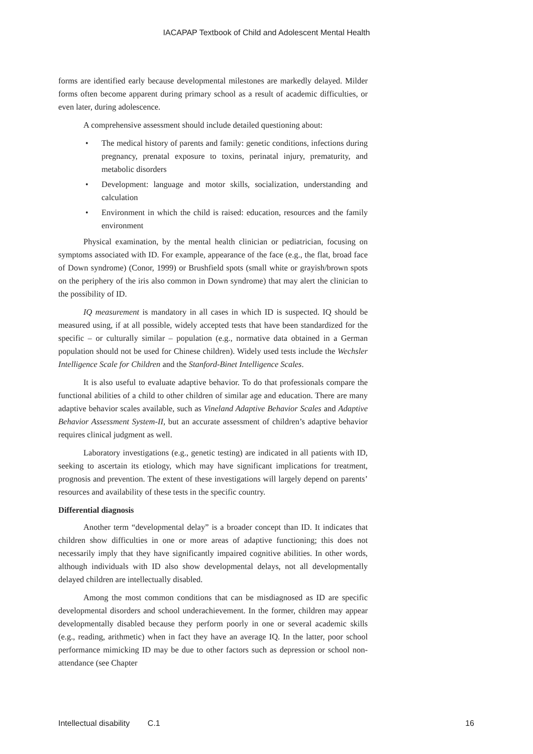IACAPAP Textbook of Child and Adolescent Mental Health
forms are identified early because developmental milestones are markedly delayed. Milder forms often become apparent during primary school as a result of academic difficulties, or even later, during adolescence.
A comprehensive assessment should include detailed questioning about:
• The medical history of parents and family: genetic conditions, infections during pregnancy, prenatal exposure to toxins, perinatal injury, prematurity, and metabolic disorders
• Development: language and motor skills, socialization, understanding and calculation
• Environment in which the child is raised: education, resources and the family environment
Physical examination, by the mental health clinician or pediatrician, focusing on symptoms associated with ID. For example, appearance of the face (e.g., the flat, broad face of Down syndrome) (Conor, 1999) or Brushfield spots (small white or grayish/brown spots on the periphery of the iris also common in Down syndrome) that may alert the clinician to the possibility of ID.
IQ measurement is mandatory in all cases in which ID is suspected. IQ should be measured using, if at all possible, widely accepted tests that have been standardized for the specific – or culturally similar – population (e.g., normative data obtained in a German population should not be used for Chinese children). Widely used tests include the Wechsler Intelligence Scale for Children and the Stanford-Binet Intelligence Scales.
It is also useful to evaluate adaptive behavior. To do that professionals compare the functional abilities of a child to other children of similar age and education. There are many adaptive behavior scales available, such as Vineland Adaptive Behavior Scales and Adaptive Behavior Assessment System-II, but an accurate assessment of children’s adaptive behavior requires clinical judgment as well.
Laboratory investigations (e.g., genetic testing) are indicated in all patients with ID, seeking to ascertain its etiology, which may have significant implications for treatment, prognosis and prevention. The extent of these investigations will largely depend on parents’ resources and availability of these tests in the specific country.
Differential diagnosis
Another term “developmental delay” is a broader concept than ID. It indicates that children show difficulties in one or more areas of adaptive functioning; this does not necessarily imply that they have significantly impaired cognitive abilities. In other words, although individuals with ID also show developmental delays, not all developmentally delayed children are intellectually disabled.
Among the most common conditions that can be misdiagnosed as ID are specific developmental disorders and school underachievement. In the former, children may appear developmentally disabled because they perform poorly in one or several academic skills (e.g., reading, arithmetic) when in fact they have an average IQ. In the latter, poor school performance mimicking ID may be due to other factors such as depression or school non-attendance (see Chapter
Intellectual disability C.1 16